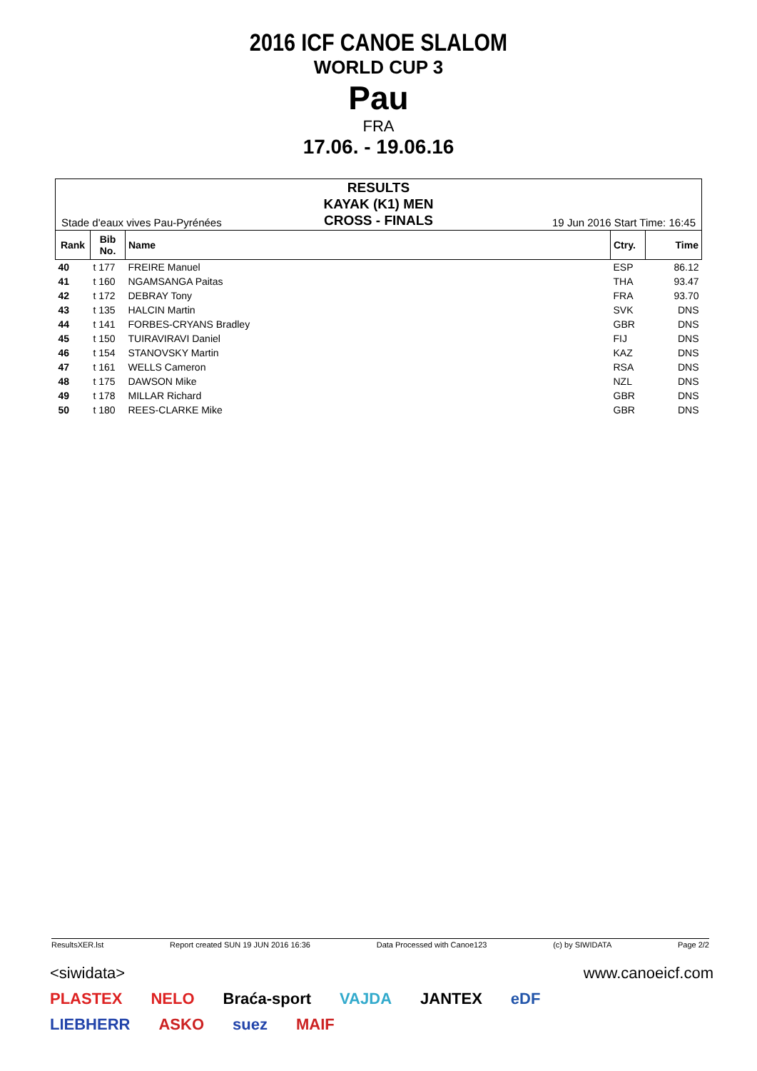2016 ICF CANOE SLALOM
WORLD CUP 3
Pau
FRA
17.06. - 19.06.16
Stade d'eaux vives Pau-Pyrénées
RESULTS
KAYAK (K1) MEN
CROSS - FINALS
19 Jun 2016 Start Time: 16:45
| Rank | Bib No. | Name | Ctry. | Time |
| --- | --- | --- | --- | --- |
| 40 | t 177 | FREIRE Manuel | ESP | 86.12 |
| 41 | t 160 | NGAMSANGA Paitas | THA | 93.47 |
| 42 | t 172 | DEBRAY Tony | FRA | 93.70 |
| 43 | t 135 | HALCIN Martin | SVK | DNS |
| 44 | t 141 | FORBES-CRYANS Bradley | GBR | DNS |
| 45 | t 150 | TUIRAVIRAVI Daniel | FIJ | DNS |
| 46 | t 154 | STANOVSKY Martin | KAZ | DNS |
| 47 | t 161 | WELLS Cameron | RSA | DNS |
| 48 | t 175 | DAWSON Mike | NZL | DNS |
| 49 | t 178 | MILLAR Richard | GBR | DNS |
| 50 | t 180 | REES-CLARKE Mike | GBR | DNS |
ResultsXER.lst Report created SUN 19 JUN 2016 16:36 Data Processed with Canoe123 (c) by SIWIDATA Page 2/2
<siwidata> www.canoeicf.com
PLASTEX NELO Braća-sport VAJDA JANTEX eDF
LIEBHERR ASKO suez MAIF